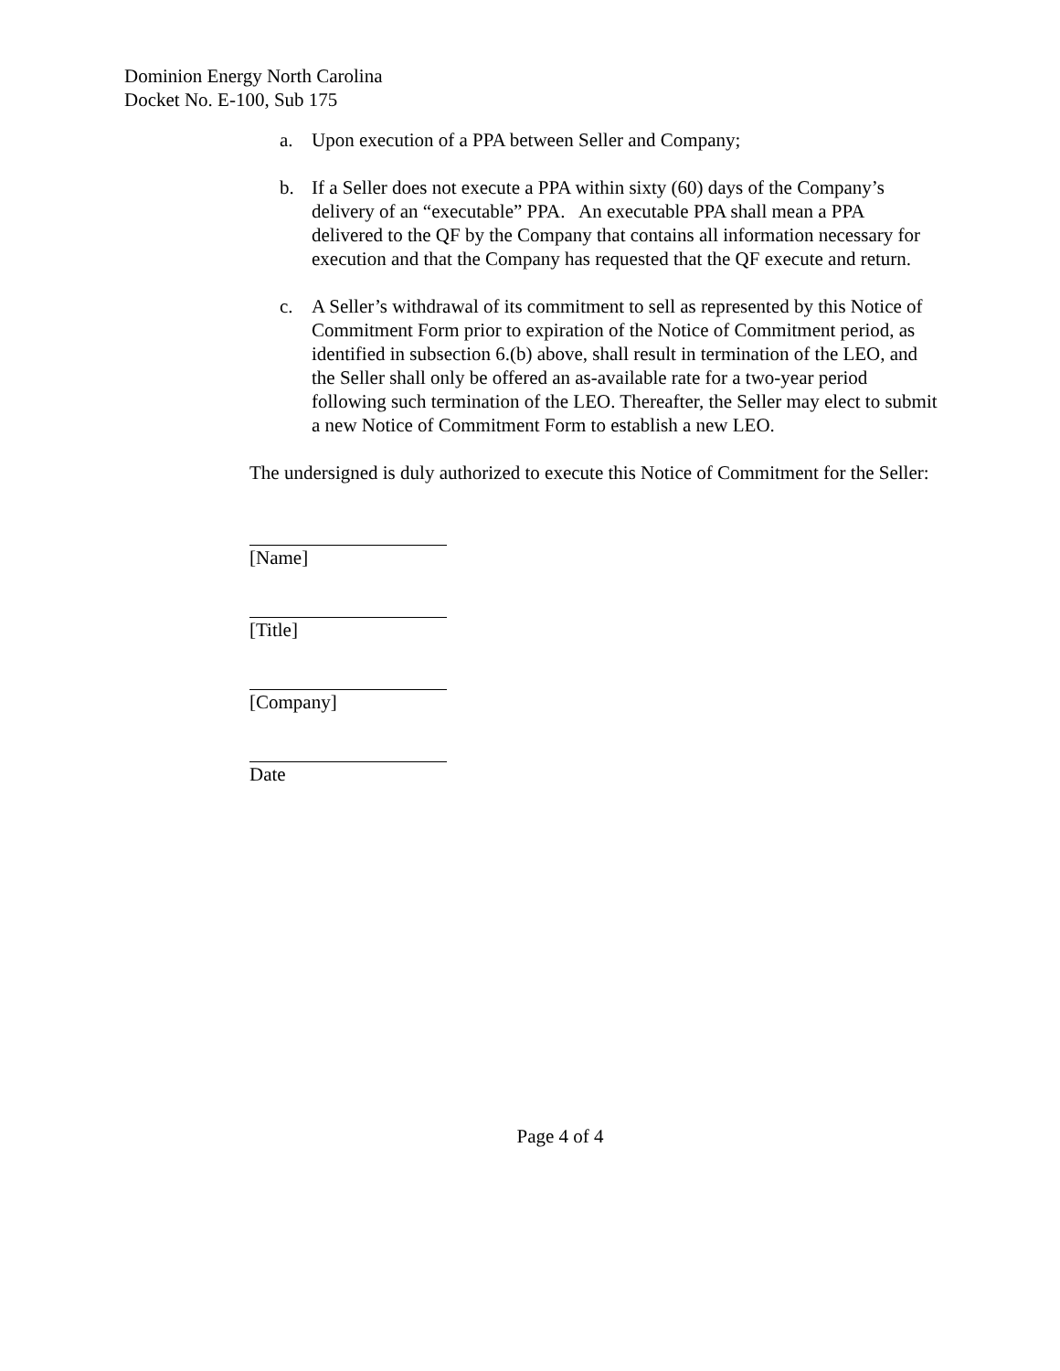Dominion Energy North Carolina
Docket No. E-100, Sub 175
a. Upon execution of a PPA between Seller and Company;
b. If a Seller does not execute a PPA within sixty (60) days of the Company’s delivery of an “executable” PPA. An executable PPA shall mean a PPA delivered to the QF by the Company that contains all information necessary for execution and that the Company has requested that the QF execute and return.
c. A Seller’s withdrawal of its commitment to sell as represented by this Notice of Commitment Form prior to expiration of the Notice of Commitment period, as identified in subsection 6.(b) above, shall result in termination of the LEO, and the Seller shall only be offered an as-available rate for a two-year period following such termination of the LEO. Thereafter, the Seller may elect to submit a new Notice of Commitment Form to establish a new LEO.
The undersigned is duly authorized to execute this Notice of Commitment for the Seller:
[Name]
[Title]
[Company]
Date
Page 4 of 4